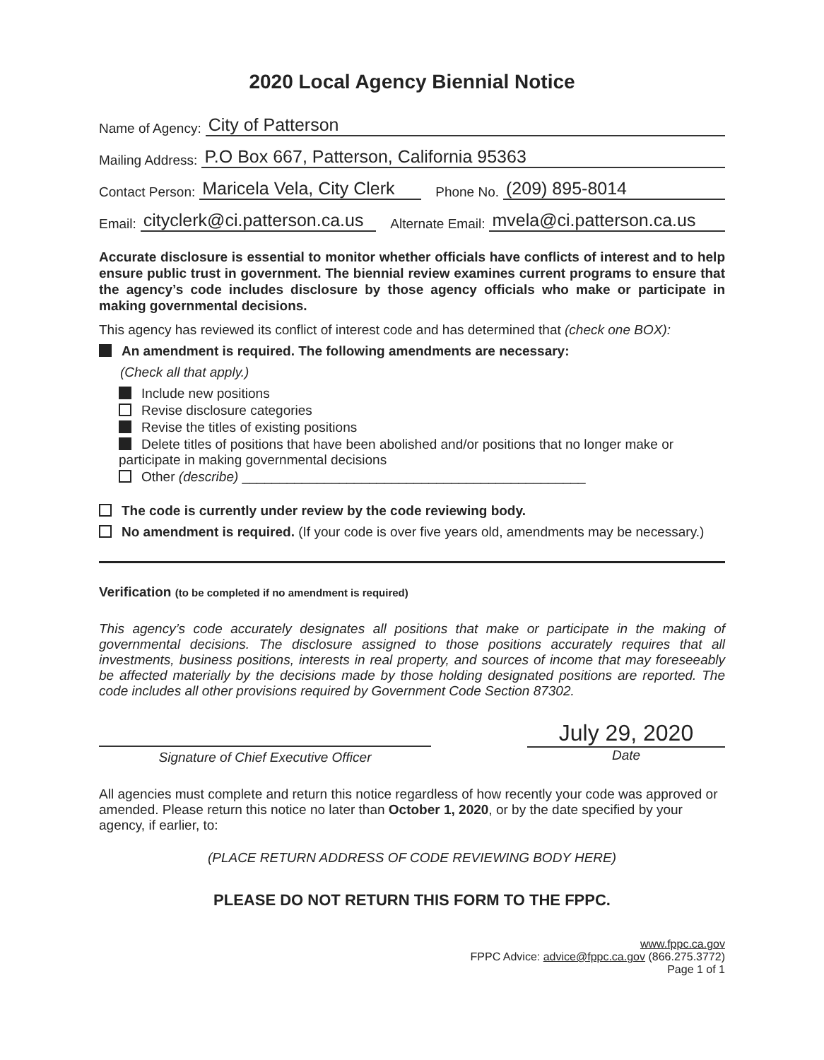2020 Local Agency Biennial Notice
Name of Agency: City of Patterson
Mailing Address: P.O Box 667, Patterson, California 95363
Contact Person: Maricela Vela, City Clerk Phone No. (209) 895-8014
Email: cityclerk@ci.patterson.ca.us Alternate Email: mvela@ci.patterson.ca.us
Accurate disclosure is essential to monitor whether officials have conflicts of interest and to help ensure public trust in government. The biennial review examines current programs to ensure that the agency’s code includes disclosure by those agency officials who make or participate in making governmental decisions.
This agency has reviewed its conflict of interest code and has determined that (check one BOX):
An amendment is required. The following amendments are necessary:
(Check all that apply.)
Include new positions
Revise disclosure categories
Revise the titles of existing positions
Delete titles of positions that have been abolished and/or positions that no longer make or participate in making governmental decisions
Other (describe) ______________________________________________
The code is currently under review by the code reviewing body.
No amendment is required. (If your code is over five years old, amendments may be necessary.)
Verification (to be completed if no amendment is required)
This agency’s code accurately designates all positions that make or participate in the making of governmental decisions. The disclosure assigned to those positions accurately requires that all investments, business positions, interests in real property, and sources of income that may foreseeably be affected materially by the decisions made by those holding designated positions are reported. The code includes all other provisions required by Government Code Section 87302.
Signature of Chief Executive Officer
July 29, 2020
Date
All agencies must complete and return this notice regardless of how recently your code was approved or amended. Please return this notice no later than October 1, 2020, or by the date specified by your agency, if earlier, to:
(PLACE RETURN ADDRESS OF CODE REVIEWING BODY HERE)
PLEASE DO NOT RETURN THIS FORM TO THE FPPC.
www.fppc.ca.gov
FPPC Advice: advice@fppc.ca.gov (866.275.3772)
Page 1 of 1